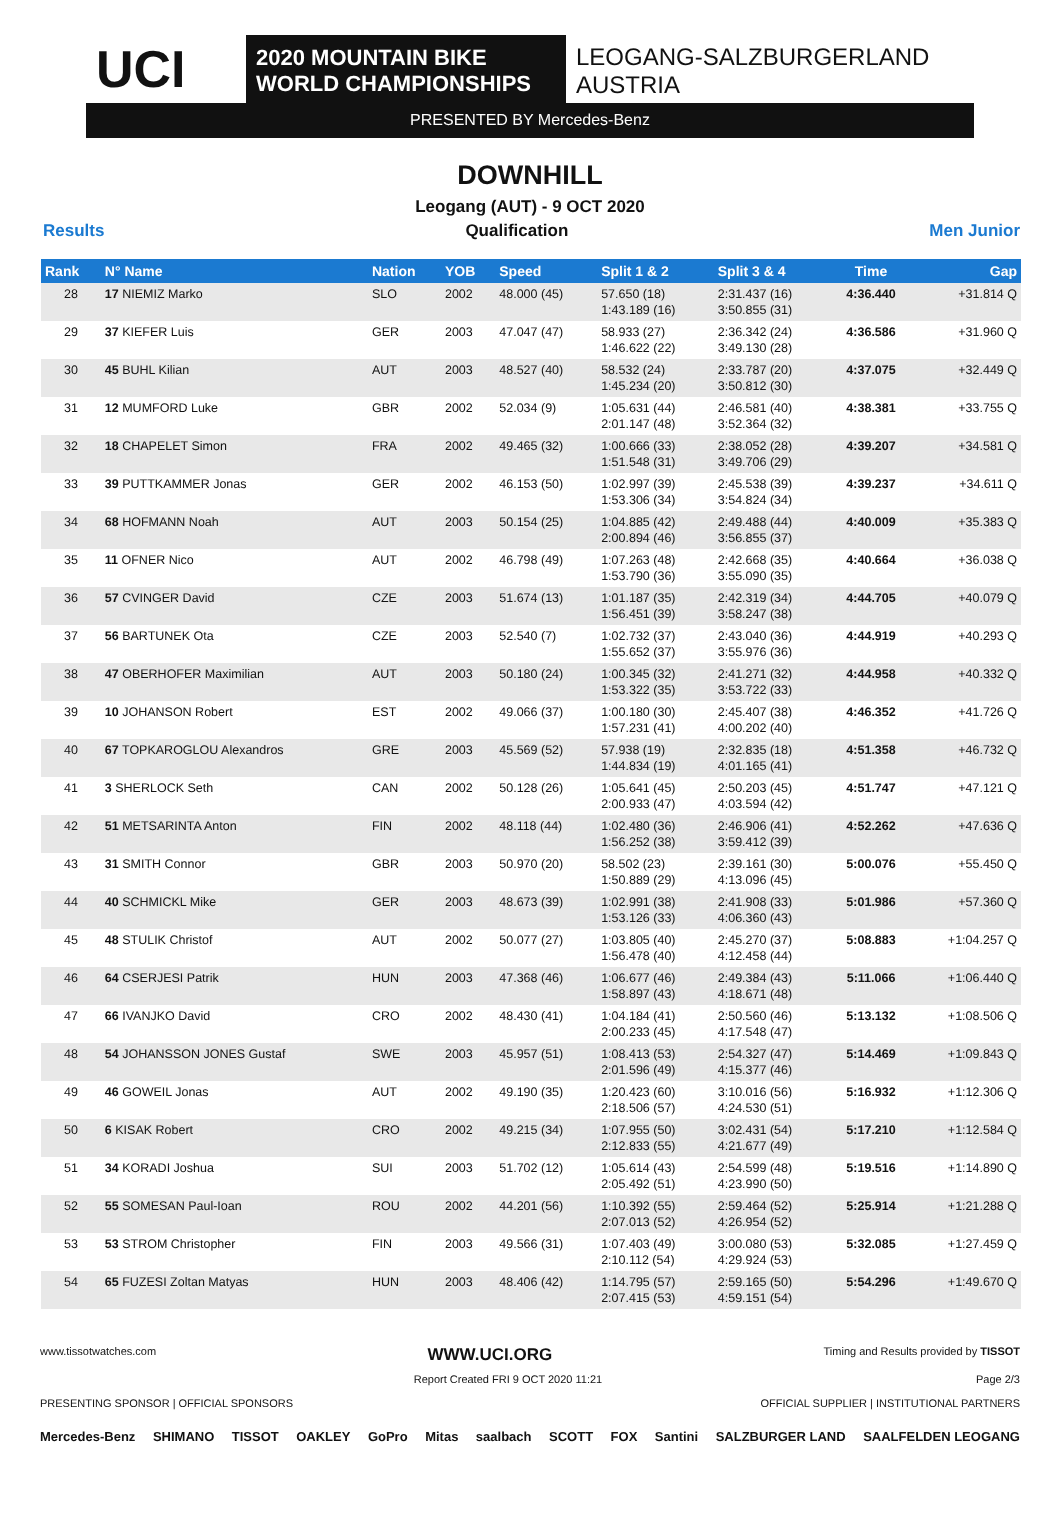UCI
2020 MOUNTAIN BIKE
WORLD CHAMPIONSHIPS
LEOGANG-SALZBURGERLAND
AUSTRIA
PRESENTED BY Mercedes-Benz
DOWNHILL
Leogang (AUT) - 9 OCT 2020
Results Qualification Men Junior
| Rank | N° Name | Nation | YOB | Speed | Split 1 & 2 | Split 3 & 4 | Time | Gap |
| --- | --- | --- | --- | --- | --- | --- | --- | --- |
| 28 | 17 NIEMIZ Marko | SLO | 2002 | 48.000 (45) | 57.650 (18) 1:43.189 (16) | 2:31.437 (16) 3:50.855 (31) | 4:36.440 | +31.814 Q |
| 29 | 37 KIEFER Luis | GER | 2003 | 47.047 (47) | 58.933 (27) 1:46.622 (22) | 2:36.342 (24) 3:49.130 (28) | 4:36.586 | +31.960 Q |
| 30 | 45 BUHL Kilian | AUT | 2003 | 48.527 (40) | 58.532 (24) 1:45.234 (20) | 2:33.787 (20) 3:50.812 (30) | 4:37.075 | +32.449 Q |
| 31 | 12 MUMFORD Luke | GBR | 2002 | 52.034 (9) | 1:05.631 (44) 2:01.147 (48) | 2:46.581 (40) 3:52.364 (32) | 4:38.381 | +33.755 Q |
| 32 | 18 CHAPELET Simon | FRA | 2002 | 49.465 (32) | 1:00.666 (33) 1:51.548 (31) | 2:38.052 (28) 3:49.706 (29) | 4:39.207 | +34.581 Q |
| 33 | 39 PUTTKAMMER Jonas | GER | 2002 | 46.153 (50) | 1:02.997 (39) 1:53.306 (34) | 2:45.538 (39) 3:54.824 (34) | 4:39.237 | +34.611 Q |
| 34 | 68 HOFMANN Noah | AUT | 2003 | 50.154 (25) | 1:04.885 (42) 2:00.894 (46) | 2:49.488 (44) 3:56.855 (37) | 4:40.009 | +35.383 Q |
| 35 | 11 OFNER Nico | AUT | 2002 | 46.798 (49) | 1:07.263 (48) 1:53.790 (36) | 2:42.668 (35) 3:55.090 (35) | 4:40.664 | +36.038 Q |
| 36 | 57 CVINGER David | CZE | 2003 | 51.674 (13) | 1:01.187 (35) 1:56.451 (39) | 2:42.319 (34) 3:58.247 (38) | 4:44.705 | +40.079 Q |
| 37 | 56 BARTUNEK Ota | CZE | 2003 | 52.540 (7) | 1:02.732 (37) 1:55.652 (37) | 2:43.040 (36) 3:55.976 (36) | 4:44.919 | +40.293 Q |
| 38 | 47 OBERHOFER Maximilian | AUT | 2003 | 50.180 (24) | 1:00.345 (32) 1:53.322 (35) | 2:41.271 (32) 3:53.722 (33) | 4:44.958 | +40.332 Q |
| 39 | 10 JOHANSON Robert | EST | 2002 | 49.066 (37) | 1:00.180 (30) 1:57.231 (41) | 2:45.407 (38) 4:00.202 (40) | 4:46.352 | +41.726 Q |
| 40 | 67 TOPKAROGLOU Alexandros | GRE | 2003 | 45.569 (52) | 57.938 (19) 1:44.834 (19) | 2:32.835 (18) 4:01.165 (41) | 4:51.358 | +46.732 Q |
| 41 | 3 SHERLOCK Seth | CAN | 2002 | 50.128 (26) | 1:05.641 (45) 2:00.933 (47) | 2:50.203 (45) 4:03.594 (42) | 4:51.747 | +47.121 Q |
| 42 | 51 METSARINTA Anton | FIN | 2002 | 48.118 (44) | 1:02.480 (36) 1:56.252 (38) | 2:46.906 (41) 3:59.412 (39) | 4:52.262 | +47.636 Q |
| 43 | 31 SMITH Connor | GBR | 2003 | 50.970 (20) | 58.502 (23) 1:50.889 (29) | 2:39.161 (30) 4:13.096 (45) | 5:00.076 | +55.450 Q |
| 44 | 40 SCHMICKL Mike | GER | 2003 | 48.673 (39) | 1:02.991 (38) 1:53.126 (33) | 2:41.908 (33) 4:06.360 (43) | 5:01.986 | +57.360 Q |
| 45 | 48 STULIK Christof | AUT | 2002 | 50.077 (27) | 1:03.805 (40) 1:56.478 (40) | 2:45.270 (37) 4:12.458 (44) | 5:08.883 | +1:04.257 Q |
| 46 | 64 CSERJESI Patrik | HUN | 2003 | 47.368 (46) | 1:06.677 (46) 1:58.897 (43) | 2:49.384 (43) 4:18.671 (48) | 5:11.066 | +1:06.440 Q |
| 47 | 66 IVANJKO David | CRO | 2002 | 48.430 (41) | 1:04.184 (41) 2:00.233 (45) | 2:50.560 (46) 4:17.548 (47) | 5:13.132 | +1:08.506 Q |
| 48 | 54 JOHANSSON JONES Gustaf | SWE | 2003 | 45.957 (51) | 1:08.413 (53) 2:01.596 (49) | 2:54.327 (47) 4:15.377 (46) | 5:14.469 | +1:09.843 Q |
| 49 | 46 GOWEIL Jonas | AUT | 2002 | 49.190 (35) | 1:20.423 (60) 2:18.506 (57) | 3:10.016 (56) 4:24.530 (51) | 5:16.932 | +1:12.306 Q |
| 50 | 6 KISAK Robert | CRO | 2002 | 49.215 (34) | 1:07.955 (50) 2:12.833 (55) | 3:02.431 (54) 4:21.677 (49) | 5:17.210 | +1:12.584 Q |
| 51 | 34 KORADI Joshua | SUI | 2003 | 51.702 (12) | 1:05.614 (43) 2:05.492 (51) | 2:54.599 (48) 4:23.990 (50) | 5:19.516 | +1:14.890 Q |
| 52 | 55 SOMESAN Paul-Ioan | ROU | 2002 | 44.201 (56) | 1:10.392 (55) 2:07.013 (52) | 2:59.464 (52) 4:26.954 (52) | 5:25.914 | +1:21.288 Q |
| 53 | 53 STROM Christopher | FIN | 2003 | 49.566 (31) | 1:07.403 (49) 2:10.112 (54) | 3:00.080 (53) 4:29.924 (53) | 5:32.085 | +1:27.459 Q |
| 54 | 65 FUZESI Zoltan Matyas | HUN | 2003 | 48.406 (42) | 1:14.795 (57) 2:07.415 (53) | 2:59.165 (50) 4:59.151 (54) | 5:54.296 | +1:49.670 Q |
www.tissotwatches.com WWW.UCI.ORG Timing and Results provided by TISSOT
Report Created FRI 9 OCT 2020 11:21 Page 2/3
PRESENTING SPONSOR | OFFICIAL SPONSORS OFFICIAL SUPPLIER | INSTITUTIONAL PARTNERS
Mercedes-Benz SHIMANO TISSOT OAKLEY GoPro Mitas saalbach SCOTT FOX Santini SALZBURGER LAND SAALFELDEN LEOGANG